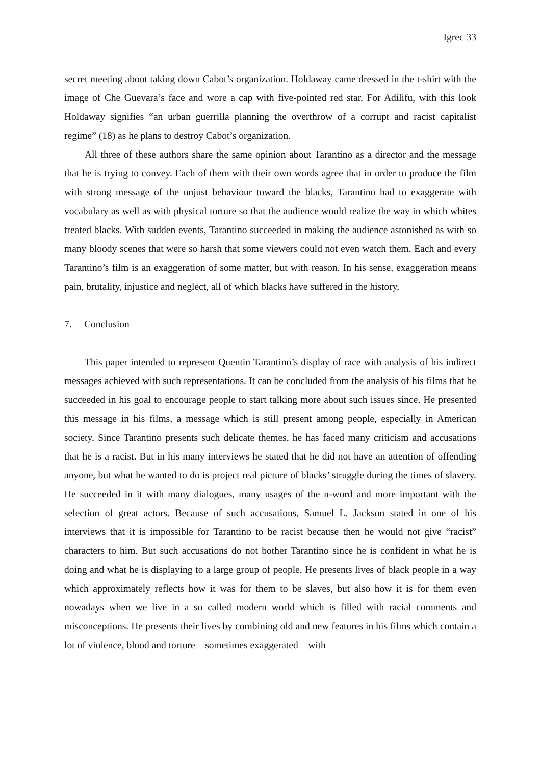Igrec 33
secret meeting about taking down Cabot’s organization. Holdaway came dressed in the t-shirt with the image of Che Guevara’s face and wore a cap with five-pointed red star. For Adilifu, with this look Holdaway signifies “an urban guerrilla planning the overthrow of a corrupt and racist capitalist regime” (18) as he plans to destroy Cabot’s organization.
All three of these authors share the same opinion about Tarantino as a director and the message that he is trying to convey. Each of them with their own words agree that in order to produce the film with strong message of the unjust behaviour toward the blacks, Tarantino had to exaggerate with vocabulary as well as with physical torture so that the audience would realize the way in which whites treated blacks. With sudden events, Tarantino succeeded in making the audience astonished as with so many bloody scenes that were so harsh that some viewers could not even watch them. Each and every Tarantino’s film is an exaggeration of some matter, but with reason. In his sense, exaggeration means pain, brutality, injustice and neglect, all of which blacks have suffered in the history.
7. Conclusion
This paper intended to represent Quentin Tarantino’s display of race with analysis of his indirect messages achieved with such representations. It can be concluded from the analysis of his films that he succeeded in his goal to encourage people to start talking more about such issues since. He presented this message in his films, a message which is still present among people, especially in American society. Since Tarantino presents such delicate themes, he has faced many criticism and accusations that he is a racist. But in his many interviews he stated that he did not have an attention of offending anyone, but what he wanted to do is project real picture of blacks’ struggle during the times of slavery. He succeeded in it with many dialogues, many usages of the n-word and more important with the selection of great actors. Because of such accusations, Samuel L. Jackson stated in one of his interviews that it is impossible for Tarantino to be racist because then he would not give “racist” characters to him. But such accusations do not bother Tarantino since he is confident in what he is doing and what he is displaying to a large group of people. He presents lives of black people in a way which approximately reflects how it was for them to be slaves, but also how it is for them even nowadays when we live in a so called modern world which is filled with racial comments and misconceptions. He presents their lives by combining old and new features in his films which contain a lot of violence, blood and torture – sometimes exaggerated – with